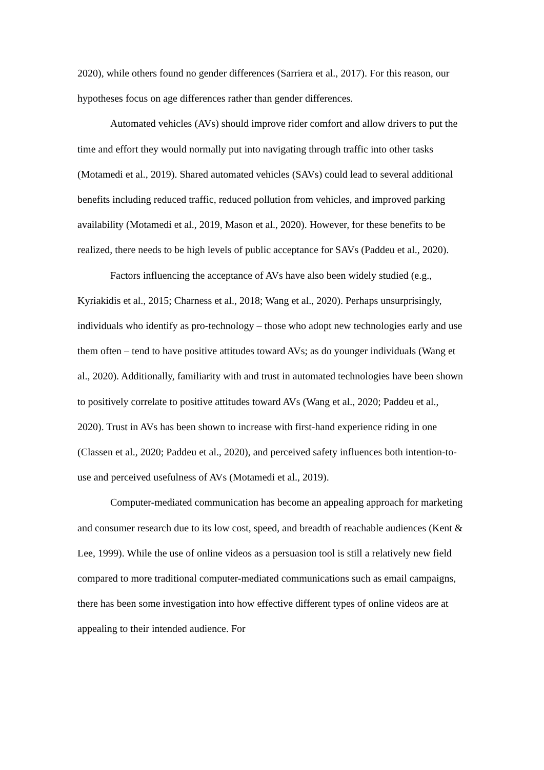2020), while others found no gender differences (Sarriera et al., 2017). For this reason, our hypotheses focus on age differences rather than gender differences.
Automated vehicles (AVs) should improve rider comfort and allow drivers to put the time and effort they would normally put into navigating through traffic into other tasks (Motamedi et al., 2019). Shared automated vehicles (SAVs) could lead to several additional benefits including reduced traffic, reduced pollution from vehicles, and improved parking availability (Motamedi et al., 2019, Mason et al., 2020). However, for these benefits to be realized, there needs to be high levels of public acceptance for SAVs (Paddeu et al., 2020).
Factors influencing the acceptance of AVs have also been widely studied (e.g., Kyriakidis et al., 2015; Charness et al., 2018; Wang et al., 2020). Perhaps unsurprisingly, individuals who identify as pro-technology – those who adopt new technologies early and use them often – tend to have positive attitudes toward AVs; as do younger individuals (Wang et al., 2020). Additionally, familiarity with and trust in automated technologies have been shown to positively correlate to positive attitudes toward AVs (Wang et al., 2020; Paddeu et al., 2020). Trust in AVs has been shown to increase with first-hand experience riding in one (Classen et al., 2020; Paddeu et al., 2020), and perceived safety influences both intention-to-use and perceived usefulness of AVs (Motamedi et al., 2019).
Computer-mediated communication has become an appealing approach for marketing and consumer research due to its low cost, speed, and breadth of reachable audiences (Kent & Lee, 1999). While the use of online videos as a persuasion tool is still a relatively new field compared to more traditional computer-mediated communications such as email campaigns, there has been some investigation into how effective different types of online videos are at appealing to their intended audience. For